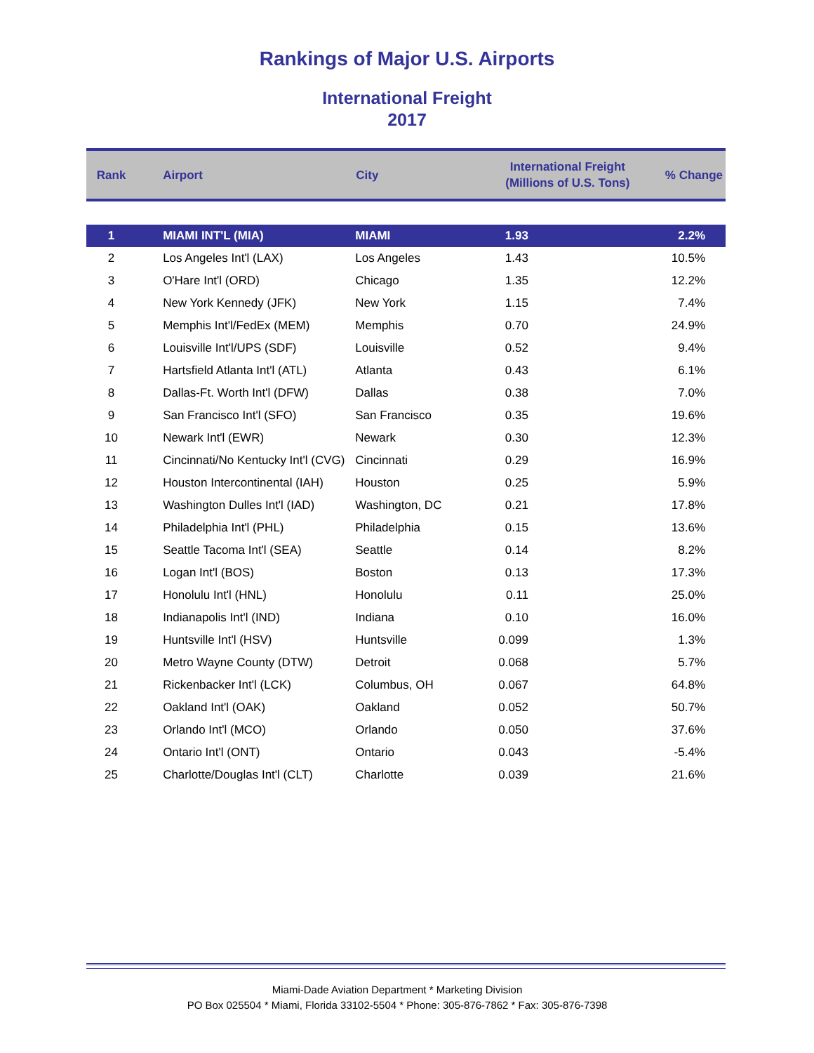Rankings of Major U.S. Airports
International Freight
2017
| Rank | Airport | City | International Freight (Millions of U.S. Tons) | % Change |
| --- | --- | --- | --- | --- |
| 1 | MIAMI INT'L (MIA) | MIAMI | 1.93 | 2.2% |
| 2 | Los Angeles Int'l (LAX) | Los Angeles | 1.43 | 10.5% |
| 3 | O'Hare Int'l (ORD) | Chicago | 1.35 | 12.2% |
| 4 | New York Kennedy (JFK) | New York | 1.15 | 7.4% |
| 5 | Memphis Int'l/FedEx (MEM) | Memphis | 0.70 | 24.9% |
| 6 | Louisville Int'l/UPS (SDF) | Louisville | 0.52 | 9.4% |
| 7 | Hartsfield Atlanta Int'l (ATL) | Atlanta | 0.43 | 6.1% |
| 8 | Dallas-Ft. Worth Int'l (DFW) | Dallas | 0.38 | 7.0% |
| 9 | San Francisco Int'l (SFO) | San Francisco | 0.35 | 19.6% |
| 10 | Newark Int'l (EWR) | Newark | 0.30 | 12.3% |
| 11 | Cincinnati/No Kentucky Int'l (CVG) | Cincinnati | 0.29 | 16.9% |
| 12 | Houston Intercontinental (IAH) | Houston | 0.25 | 5.9% |
| 13 | Washington Dulles Int'l (IAD) | Washington, DC | 0.21 | 17.8% |
| 14 | Philadelphia Int'l (PHL) | Philadelphia | 0.15 | 13.6% |
| 15 | Seattle Tacoma Int'l (SEA) | Seattle | 0.14 | 8.2% |
| 16 | Logan Int'l (BOS) | Boston | 0.13 | 17.3% |
| 17 | Honolulu Int'l (HNL) | Honolulu | 0.11 | 25.0% |
| 18 | Indianapolis Int'l (IND) | Indiana | 0.10 | 16.0% |
| 19 | Huntsville Int'l (HSV) | Huntsville | 0.099 | 1.3% |
| 20 | Metro Wayne County (DTW) | Detroit | 0.068 | 5.7% |
| 21 | Rickenbacker Int'l (LCK) | Columbus, OH | 0.067 | 64.8% |
| 22 | Oakland Int'l (OAK) | Oakland | 0.052 | 50.7% |
| 23 | Orlando Int'l (MCO) | Orlando | 0.050 | 37.6% |
| 24 | Ontario Int'l (ONT) | Ontario | 0.043 | -5.4% |
| 25 | Charlotte/Douglas Int'l (CLT) | Charlotte | 0.039 | 21.6% |
Miami-Dade Aviation Department * Marketing Division
PO Box 025504 * Miami, Florida 33102-5504 * Phone: 305-876-7862 * Fax: 305-876-7398